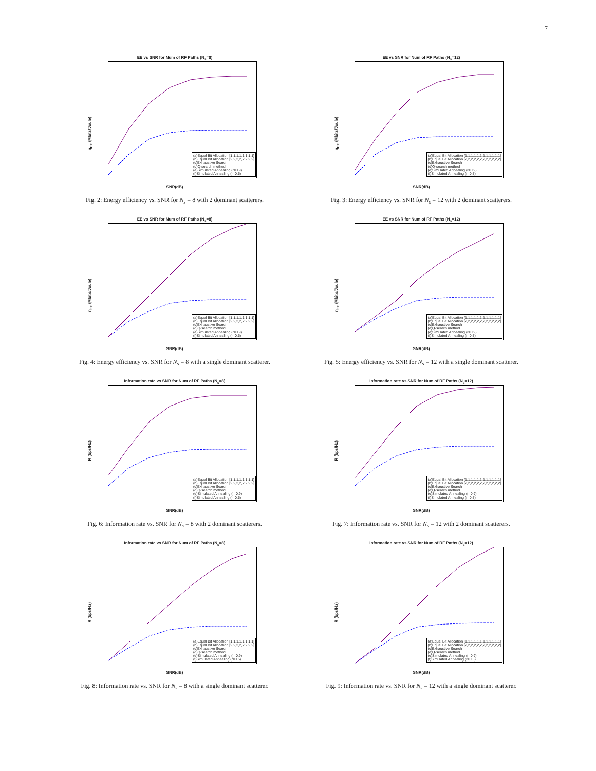7
EE vs SNR for Num of RF Paths (N<sub>s</sub>=8)
(a)Equal Bit Allocation [1,1,1,1,1,1,1,1]
(b)Equal Bit Allocation [2,2,2,2,2,2,2,2]
(c)Exhaustive Search
(d)Q-search method
(e)Simulated Annealing (r=0.9)
(f)Simulated Annealing (r=0.5)
η<sub>EE</sub> (Mbits/Joule)
SNR(dB)
Fig. 2: Energy efficiency vs. SNR for N<sub>s</sub> = 8 with 2 dominant scatterers.
EE vs SNR for Num of RF Paths (N<sub>s</sub>=12)
(a)Equal Bit Allocation [1,1,1,1,1,1,1,1,1,1,1,1]
(b)Equal Bit Allocation [2,2,2,2,2,2,2,2,2,2,2,2]
(c)Exhaustive Search
(d)Q-search method
(e)Simulated Annealing (r=0.9)
(f)Simulated Annealing (r=0.5)
η<sub>EE</sub> (Mbits/Joule)
SNR(dB)
Fig. 3: Energy efficiency vs. SNR for N<sub>s</sub> = 12 with 2 dominant scatterers.
EE vs SNR for Num of RF Paths (N<sub>s</sub>=8)
(a)Equal Bit Allocation [1,1,1,1,1,1,1,1]
(b)Equal Bit Allocation [2,2,2,2,2,2,2,2]
(c)Exhaustive Search
(d)Q-search method
(e)Simulated Annealing (r=0.9)
(f)Simulated Annealing (r=0.5)
η<sub>EE</sub> (Mbits/Joule)
SNR(dB)
Fig. 4: Energy efficiency vs. SNR for N<sub>s</sub> = 8 with a single dominant scatterer.
EE vs SNR for Num of RF Paths (N<sub>s</sub>=12)
(a)Equal Bit Allocation [1,1,1,1,1,1,1,1,1,1,1,1]
(b)Equal Bit Allocation [2,2,2,2,2,2,2,2,2,2,2,2]
(c)Exhaustive Search
(d)Q-search method
(e)Simulated Annealing (r=0.9)
(f)Simulated Annealing (r=0.5)
η<sub>EE</sub> (Mbits/Joule)
SNR(dB)
Fig. 5: Energy efficiency vs. SNR for N<sub>s</sub> = 12 with a single dominant scatterer.
Information rate vs SNR for Num of RF Paths (N<sub>s</sub>=8)
(a)Equal Bit Allocation [1,1,1,1,1,1,1,1]
(b)Equal Bit Allocation [2,2,2,2,2,2,2,2]
(c)Exhaustive Search
(d)Q-search method
(e)Simulated Annealing (r=0.9)
(f)Simulated Annealing (r=0.5)
R (bps/Hz)
SNR(dB)
Fig. 6: Information rate vs. SNR for N<sub>s</sub> = 8 with 2 dominant scatterers.
Information rate vs SNR for Num of RF Paths (N<sub>s</sub>=12)
(a)Equal Bit Allocation [1,1,1,1,1,1,1,1,1,1,1,1]
(b)Equal Bit Allocation [2,2,2,2,2,2,2,2,2,2,2,2]
(c)Exhaustive Search
(d)Q-search method
(e)Simulated Annealing (r=0.9)
(f)Simulated Annealing (r=0.5)
R (bps/Hz)
SNR(dB)
Fig. 7: Information rate vs. SNR for N<sub>s</sub> = 12 with 2 dominant scatterers.
Information rate vs SNR for Num of RF Paths (N<sub>s</sub>=8)
(a)Equal Bit Allocation [1,1,1,1,1,1,1,1]
(b)Equal Bit Allocation [2,2,2,2,2,2,2,2]
(c)Exhaustive Search
(d)Q-search method
(e)Simulated Annealing (r=0.9)
(f)Simulated Annealing (r=0.5)
R (bps/Hz)
SNR(dB)
Fig. 8: Information rate vs. SNR for N<sub>s</sub> = 8 with a single dominant scatterer.
Information rate vs SNR for Num of RF Paths (N<sub>s</sub>=12)
(a)Equal Bit Allocation [1,1,1,1,1,1,1,1,1,1,1,1]
(b)Equal Bit Allocation [2,2,2,2,2,2,2,2,2,2,2,2]
(c)Exhaustive Search
(d)Q-search method
(e)Simulated Annealing (r=0.9)
(f)Simulated Annealing (r=0.5)
R (bps/Hz)
SNR(dB)
Fig. 9: Information rate vs. SNR for N<sub>s</sub> = 12 with a single dominant scatterer.